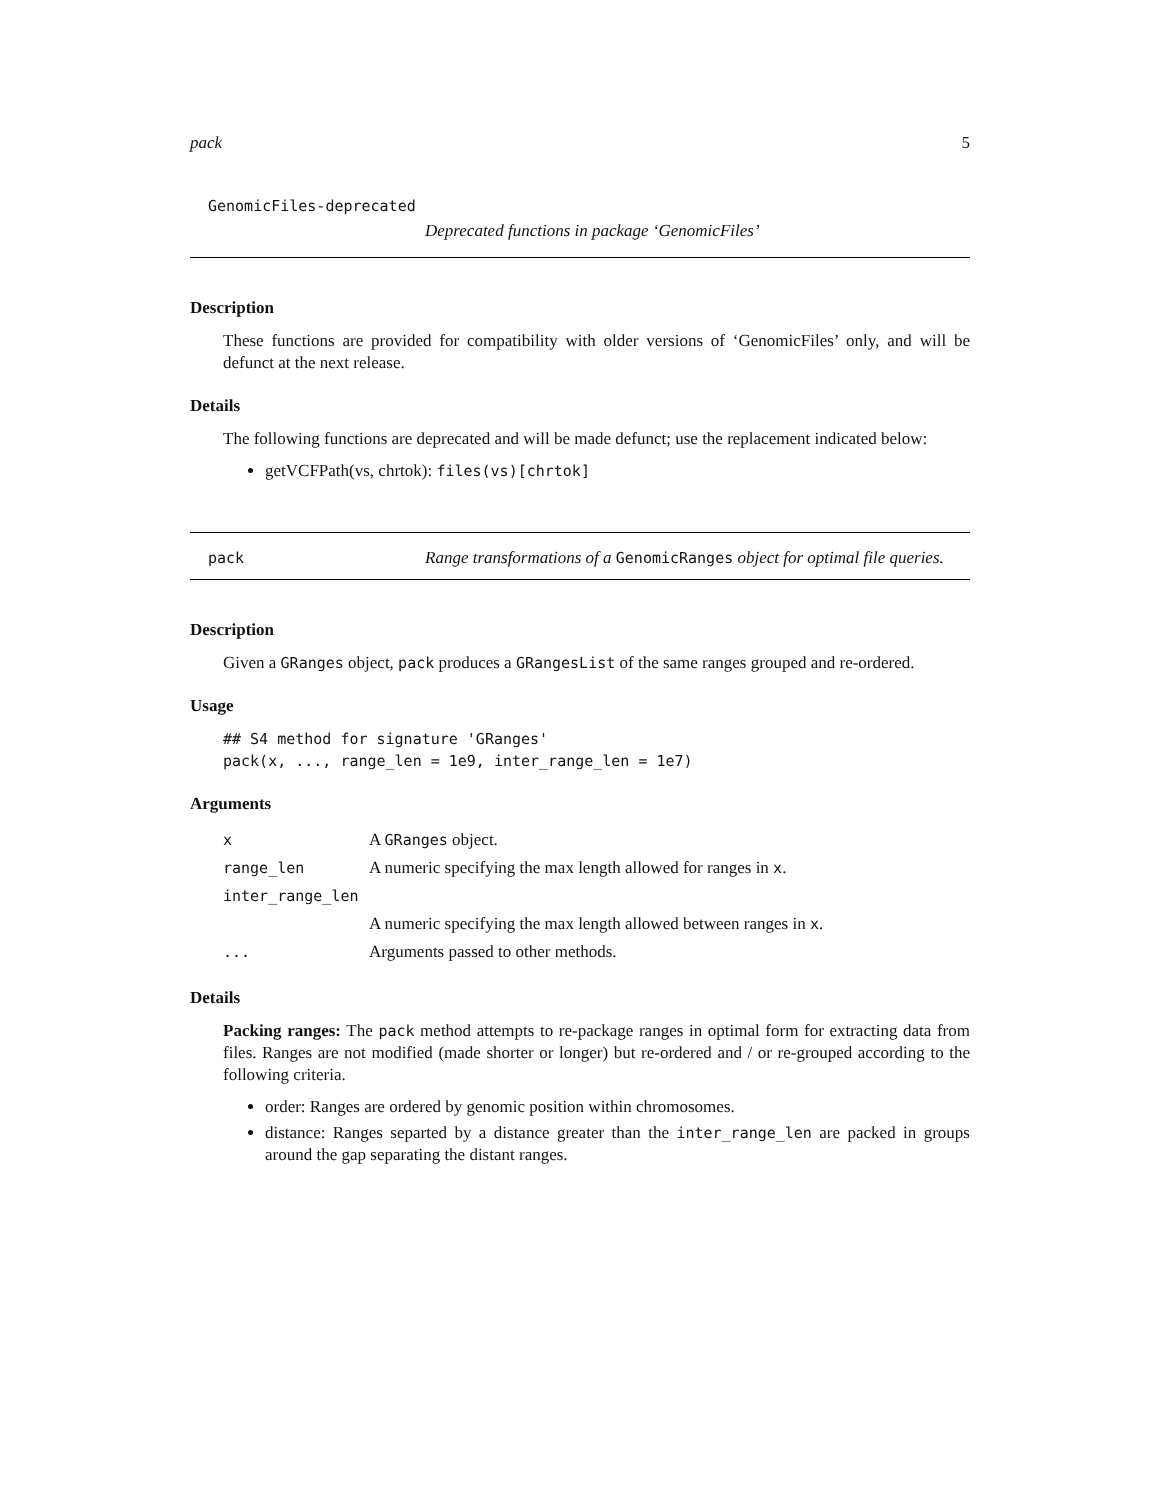pack 5
GenomicFiles-deprecated
Deprecated functions in package ‘GenomicFiles’
Description
These functions are provided for compatibility with older versions of ‘GenomicFiles’ only, and will be defunct at the next release.
Details
The following functions are deprecated and will be made defunct; use the replacement indicated below:
getVCFPath(vs, chrtok): files(vs)[chrtok]
pack Range transformations of a GenomicRanges object for optimal file queries.
Description
Given a GRanges object, pack produces a GRangesList of the same ranges grouped and re-ordered.
Usage
## S4 method for signature 'GRanges'
pack(x, ..., range_len = 1e9, inter_range_len = 1e7)
Arguments
| x | A GRanges object. |
| range_len | A numeric specifying the max length allowed for ranges in x . |
| inter_range_len | |
| | A numeric specifying the max length allowed between ranges in x . |
| ... | Arguments passed to other methods. |
Details
Packing ranges: The pack method attempts to re-package ranges in optimal form for extracting data from files. Ranges are not modified (made shorter or longer) but re-ordered and / or re-grouped according to the following criteria.
order: Ranges are ordered by genomic position within chromosomes.
distance: Ranges separted by a distance greater than the inter_range_len are packed in groups around the gap separating the distant ranges.